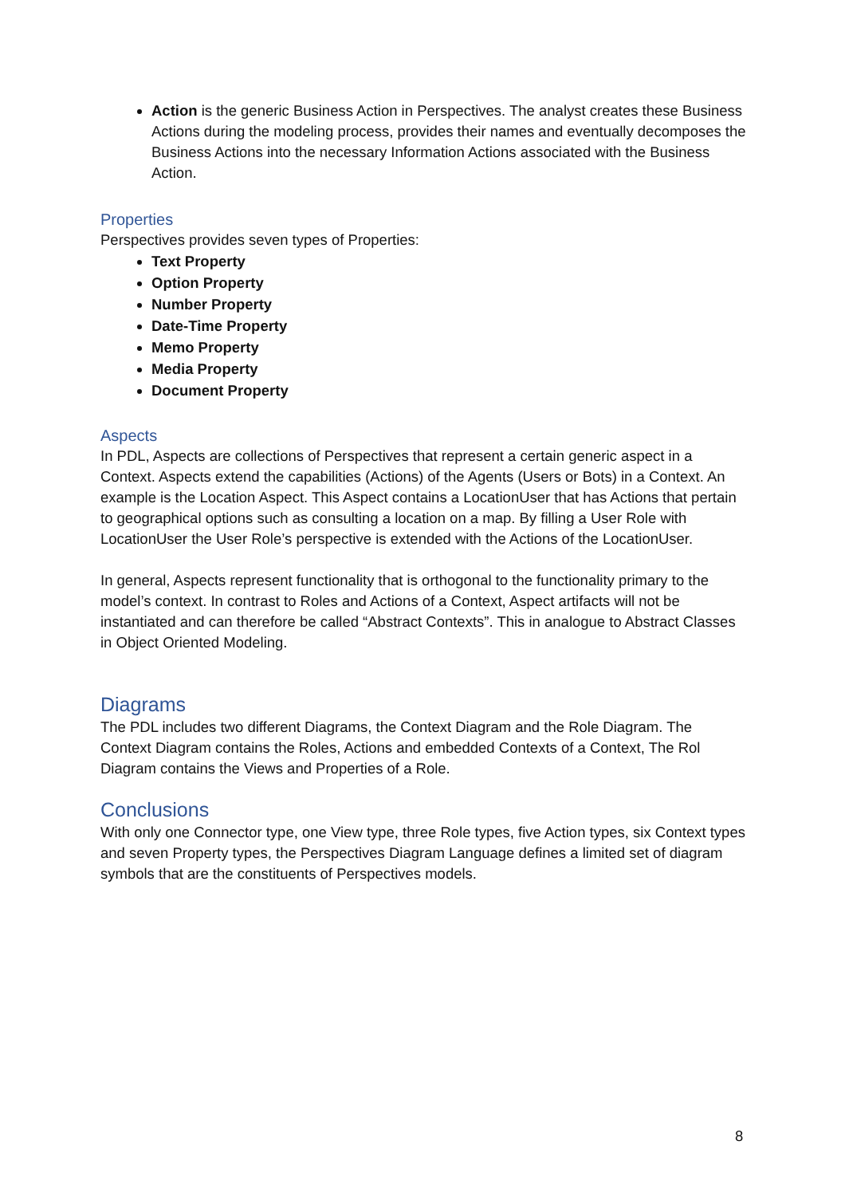Action is the generic Business Action in Perspectives. The analyst creates these Business Actions during the modeling process, provides their names and eventually decomposes the Business Actions into the necessary Information Actions associated with the Business Action.
Properties
Perspectives provides seven types of Properties:
Text Property
Option Property
Number Property
Date-Time Property
Memo Property
Media Property
Document Property
Aspects
In PDL, Aspects are collections of Perspectives that represent a certain generic aspect in a Context. Aspects extend the capabilities (Actions) of the Agents (Users or Bots) in a Context. An example is the Location Aspect. This Aspect contains a LocationUser that has Actions that pertain to geographical options such as consulting a location on a map. By filling a User Role with LocationUser the User Role’s perspective is extended with the Actions of the LocationUser.
In general, Aspects represent functionality that is orthogonal to the functionality primary to the model’s context. In contrast to Roles and Actions of a Context, Aspect artifacts will not be instantiated and can therefore be called “Abstract Contexts”. This in analogue to Abstract Classes in Object Oriented Modeling.
Diagrams
The PDL includes two different Diagrams, the Context Diagram and the Role Diagram. The Context Diagram contains the Roles, Actions and embedded Contexts of a Context, The Rol Diagram contains the Views and Properties of a Role.
Conclusions
With only one Connector type, one View type, three Role types, five Action types, six Context types and seven Property types, the Perspectives Diagram Language defines a limited set of diagram symbols that are the constituents of Perspectives models.
8